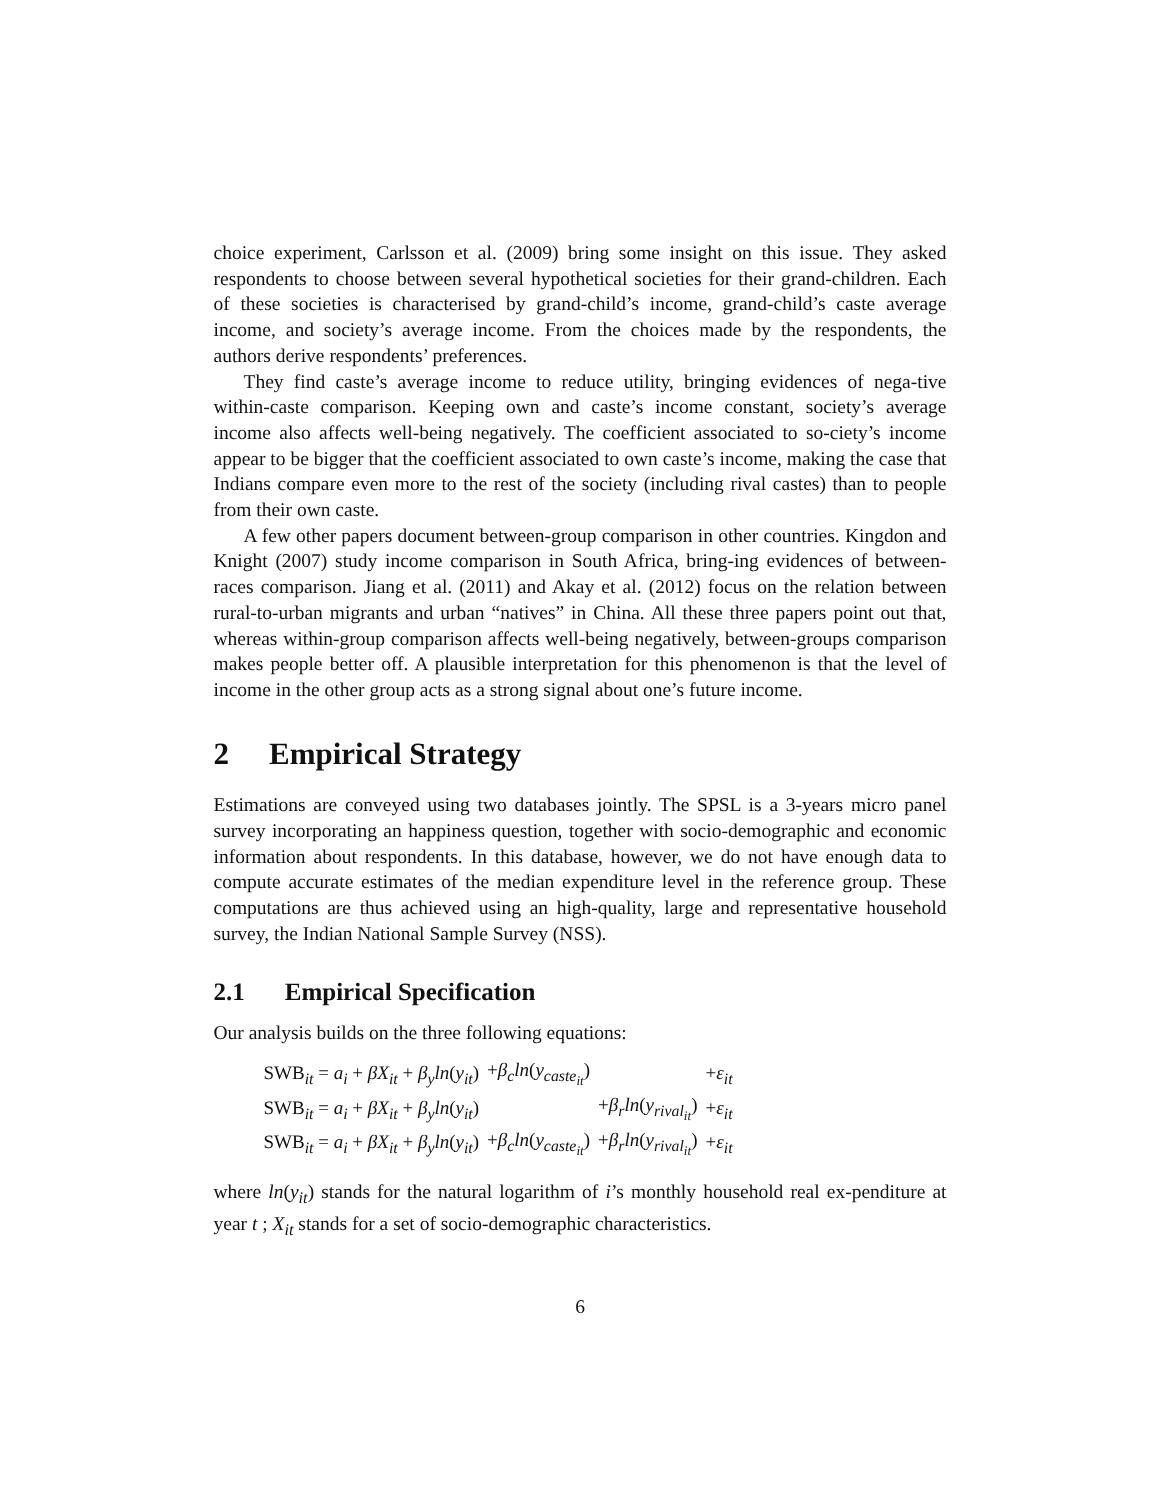choice experiment, Carlsson et al. (2009) bring some insight on this issue. They asked respondents to choose between several hypothetical societies for their grand-children. Each of these societies is characterised by grand-child’s income, grand-child’s caste average income, and society’s average income. From the choices made by the respondents, the authors derive respondents’ preferences.
They find caste’s average income to reduce utility, bringing evidences of nega-tive within-caste comparison. Keeping own and caste’s income constant, society’s average income also affects well-being negatively. The coefficient associated to so-ciety’s income appear to be bigger that the coefficient associated to own caste’s income, making the case that Indians compare even more to the rest of the society (including rival castes) than to people from their own caste.
A few other papers document between-group comparison in other countries. Kingdon and Knight (2007) study income comparison in South Africa, bring-ing evidences of between-races comparison. Jiang et al. (2011) and Akay et al. (2012) focus on the relation between rural-to-urban migrants and urban “natives” in China. All these three papers point out that, whereas within-group comparison affects well-being negatively, between-groups comparison makes people better off. A plausible interpretation for this phenomenon is that the level of income in the other group acts as a strong signal about one’s future income.
2 Empirical Strategy
Estimations are conveyed using two databases jointly. The SPSL is a 3-years micro panel survey incorporating an happiness question, together with socio-demographic and economic information about respondents. In this database, however, we do not have enough data to compute accurate estimates of the median expenditure level in the reference group. These computations are thus achieved using an high-quality, large and representative household survey, the Indian National Sample Survey (NSS).
2.1 Empirical Specification
Our analysis builds on the three following equations:
| SWB<sub>it</sub> = a<sub>i</sub> + βX<sub>it</sub> + β<sub>y</sub>ln ( y<sub>it</sub> ) | + β<sub>c</sub>ln ( y<sub>caste<sub>it</sub></sub> ) | | + ε<sub>it</sub> |
| SWB<sub>it</sub> = a<sub>i</sub> + βX<sub>it</sub> + β<sub>y</sub>ln ( y<sub>it</sub> ) | | + β<sub>r</sub>ln ( y<sub>rival<sub>it</sub></sub> ) | + ε<sub>it</sub> |
| SWB<sub>it</sub> = a<sub>i</sub> + βX<sub>it</sub> + β<sub>y</sub>ln ( y<sub>it</sub> ) | + β<sub>c</sub>ln ( y<sub>caste<sub>it</sub></sub> ) | + β<sub>r</sub>ln ( y<sub>rival<sub>it</sub></sub> ) | + ε<sub>it</sub> |
where ln(y<sub>it</sub>) stands for the natural logarithm of i’s monthly household real ex-penditure at year t ; X<sub>it</sub> stands for a set of socio-demographic characteristics.
6